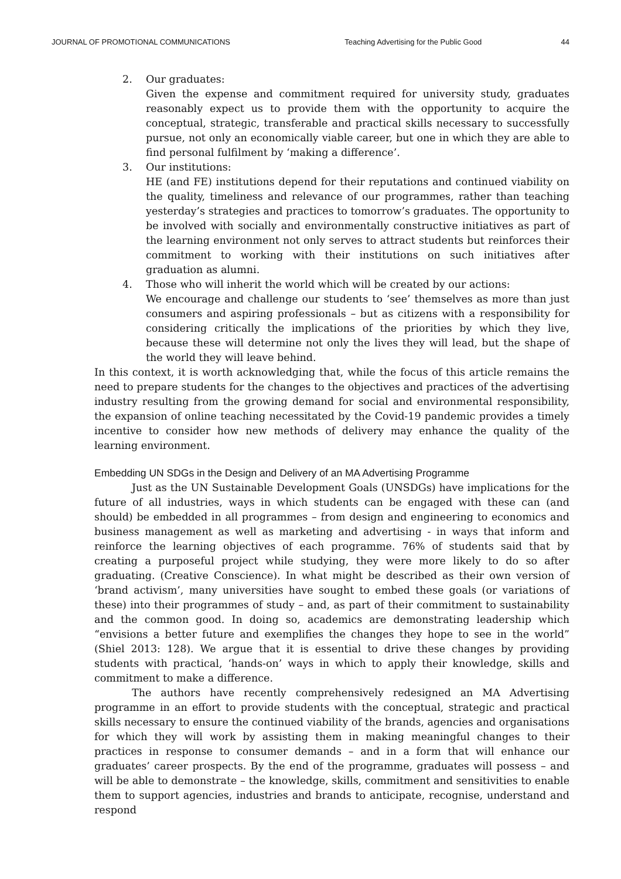JOURNAL OF PROMOTIONAL COMMUNICATIONS Teaching Advertising for the Public Good 44
2. Our graduates:
Given the expense and commitment required for university study, graduates reasonably expect us to provide them with the opportunity to acquire the conceptual, strategic, transferable and practical skills necessary to successfully pursue, not only an economically viable career, but one in which they are able to find personal fulfilment by ‘making a difference’.
3. Our institutions:
HE (and FE) institutions depend for their reputations and continued viability on the quality, timeliness and relevance of our programmes, rather than teaching yesterday’s strategies and practices to tomorrow’s graduates. The opportunity to be involved with socially and environmentally constructive initiatives as part of the learning environment not only serves to attract students but reinforces their commitment to working with their institutions on such initiatives after graduation as alumni.
4. Those who will inherit the world which will be created by our actions:
We encourage and challenge our students to ‘see’ themselves as more than just consumers and aspiring professionals – but as citizens with a responsibility for considering critically the implications of the priorities by which they live, because these will determine not only the lives they will lead, but the shape of the world they will leave behind.
In this context, it is worth acknowledging that, while the focus of this article remains the need to prepare students for the changes to the objectives and practices of the advertising industry resulting from the growing demand for social and environmental responsibility, the expansion of online teaching necessitated by the Covid-19 pandemic provides a timely incentive to consider how new methods of delivery may enhance the quality of the learning environment.
Embedding UN SDGs in the Design and Delivery of an MA Advertising Programme
Just as the UN Sustainable Development Goals (UNSDGs) have implications for the future of all industries, ways in which students can be engaged with these can (and should) be embedded in all programmes – from design and engineering to economics and business management as well as marketing and advertising - in ways that inform and reinforce the learning objectives of each programme. 76% of students said that by creating a purposeful project while studying, they were more likely to do so after graduating. (Creative Conscience). In what might be described as their own version of ‘brand activism’, many universities have sought to embed these goals (or variations of these) into their programmes of study – and, as part of their commitment to sustainability and the common good. In doing so, academics are demonstrating leadership which “envisions a better future and exemplifies the changes they hope to see in the world” (Shiel 2013: 128). We argue that it is essential to drive these changes by providing students with practical, ‘hands-on’ ways in which to apply their knowledge, skills and commitment to make a difference.
The authors have recently comprehensively redesigned an MA Advertising programme in an effort to provide students with the conceptual, strategic and practical skills necessary to ensure the continued viability of the brands, agencies and organisations for which they will work by assisting them in making meaningful changes to their practices in response to consumer demands – and in a form that will enhance our graduates’ career prospects. By the end of the programme, graduates will possess – and will be able to demonstrate – the knowledge, skills, commitment and sensitivities to enable them to support agencies, industries and brands to anticipate, recognise, understand and respond